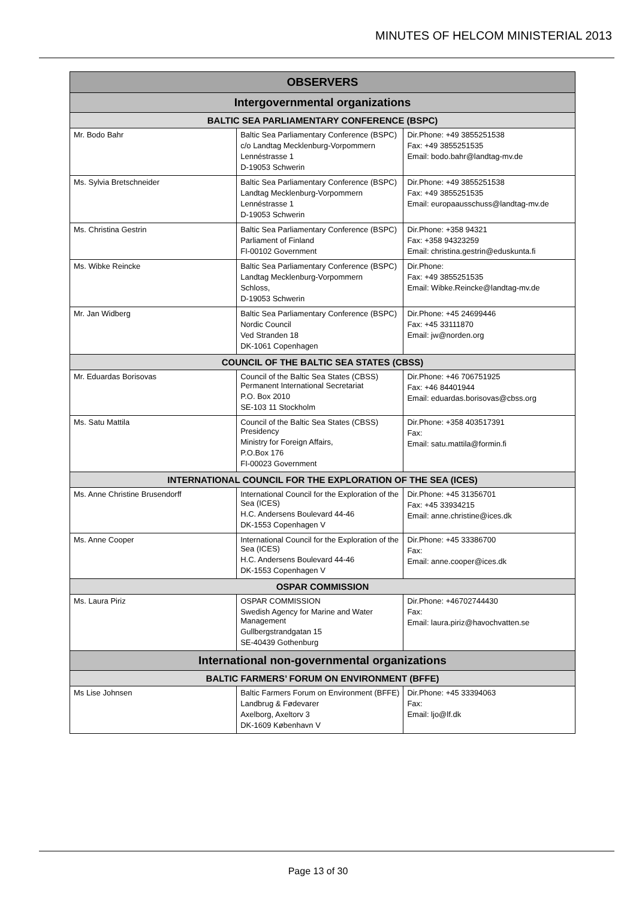MINUTES OF HELCOM MINISTERIAL 2013
| OBSERVERS | | |
| --- | --- | --- |
| Intergovernmental organizations | | |
| BALTIC SEA PARLIAMENTARY CONFERENCE (BSPC) | | |
| Mr. Bodo Bahr | Baltic Sea Parliamentary Conference (BSPC) c/o Landtag Mecklenburg-Vorpommern Lennéstrasse 1 D-19053 Schwerin | Dir.Phone: +49 3855251538 Fax: +49 3855251535 Email: bodo.bahr@landtag-mv.de |
| Ms. Sylvia Bretschneider | Baltic Sea Parliamentary Conference (BSPC) Landtag Mecklenburg-Vorpommern Lennéstrasse 1 D-19053 Schwerin | Dir.Phone: +49 3855251538 Fax: +49 3855251535 Email: europaausschuss@landtag-mv.de |
| Ms. Christina Gestrin | Baltic Sea Parliamentary Conference (BSPC) Parliament of Finland FI-00102 Government | Dir.Phone: +358 94321 Fax: +358 94323259 Email: christina.gestrin@eduskunta.fi |
| Ms. Wibke Reincke | Baltic Sea Parliamentary Conference (BSPC) Landtag Mecklenburg-Vorpommern Schloss, D-19053 Schwerin | Dir.Phone: Fax: +49 3855251535 Email: Wibke.Reincke@landtag-mv.de |
| Mr. Jan Widberg | Baltic Sea Parliamentary Conference (BSPC) Nordic Council Ved Stranden 18 DK-1061 Copenhagen | Dir.Phone: +45 24699446 Fax: +45 33111870 Email: jw@norden.org |
| COUNCIL OF THE BALTIC SEA STATES (CBSS) | | |
| Mr. Eduardas Borisovas | Council of the Baltic Sea States (CBSS) Permanent International Secretariat P.O. Box 2010 SE-103 11 Stockholm | Dir.Phone: +46 706751925 Fax: +46 84401944 Email: eduardas.borisovas@cbss.org |
| Ms. Satu Mattila | Council of the Baltic Sea States (CBSS) Presidency Ministry for Foreign Affairs, P.O.Box 176 FI-00023 Government | Dir.Phone: +358 403517391 Fax: Email: satu.mattila@formin.fi |
| INTERNATIONAL COUNCIL FOR THE EXPLORATION OF THE SEA (ICES) | | |
| Ms. Anne Christine Brusendorff | International Council for the Exploration of the Sea (ICES) H.C. Andersens Boulevard 44-46 DK-1553 Copenhagen V | Dir.Phone: +45 31356701 Fax: +45 33934215 Email: anne.christine@ices.dk |
| Ms. Anne Cooper | International Council for the Exploration of the Sea (ICES) H.C. Andersens Boulevard 44-46 DK-1553 Copenhagen V | Dir.Phone: +45 33386700 Fax: Email: anne.cooper@ices.dk |
| OSPAR COMMISSION | | |
| Ms. Laura Piriz | OSPAR COMMISSION Swedish Agency for Marine and Water Management Gullbergstrandgatan 15 SE-40439 Gothenburg | Dir.Phone: +46702744430 Fax: Email: laura.piriz@havochvatten.se |
| International non-governmental organizations | | |
| BALTIC FARMERS’ FORUM ON ENVIRONMENT (BFFE) | | |
| Ms Lise Johnsen | Baltic Farmers Forum on Environment (BFFE) Landbrug & Fødevarer Axelborg, Axeltorv 3 DK-1609 København V | Dir.Phone: +45 33394063 Fax: Email: ljo@lf.dk |
Page 13 of 30